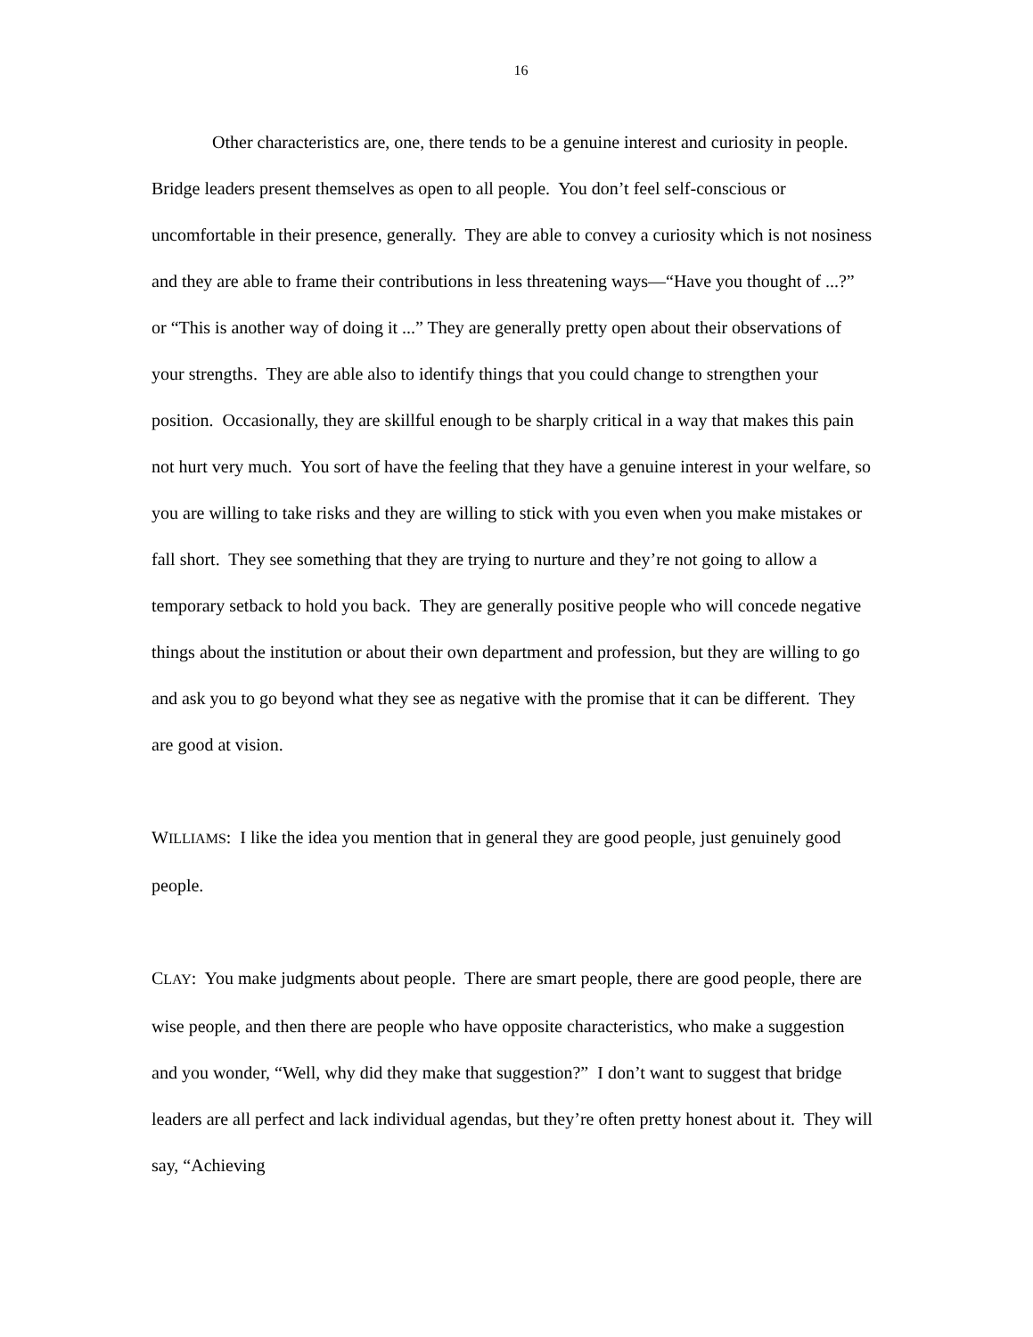16
Other characteristics are, one, there tends to be a genuine interest and curiosity in people. Bridge leaders present themselves as open to all people. You don’t feel self-conscious or uncomfortable in their presence, generally. They are able to convey a curiosity which is not nosiness and they are able to frame their contributions in less threatening ways—“Have you thought of ...?” or “This is another way of doing it ...” They are generally pretty open about their observations of your strengths. They are able also to identify things that you could change to strengthen your position. Occasionally, they are skillful enough to be sharply critical in a way that makes this pain not hurt very much. You sort of have the feeling that they have a genuine interest in your welfare, so you are willing to take risks and they are willing to stick with you even when you make mistakes or fall short. They see something that they are trying to nurture and they’re not going to allow a temporary setback to hold you back. They are generally positive people who will concede negative things about the institution or about their own department and profession, but they are willing to go and ask you to go beyond what they see as negative with the promise that it can be different. They are good at vision.
WILLIAMS: I like the idea you mention that in general they are good people, just genuinely good people.
CLAY: You make judgments about people. There are smart people, there are good people, there are wise people, and then there are people who have opposite characteristics, who make a suggestion and you wonder, “Well, why did they make that suggestion?” I don’t want to suggest that bridge leaders are all perfect and lack individual agendas, but they’re often pretty honest about it. They will say, “Achieving